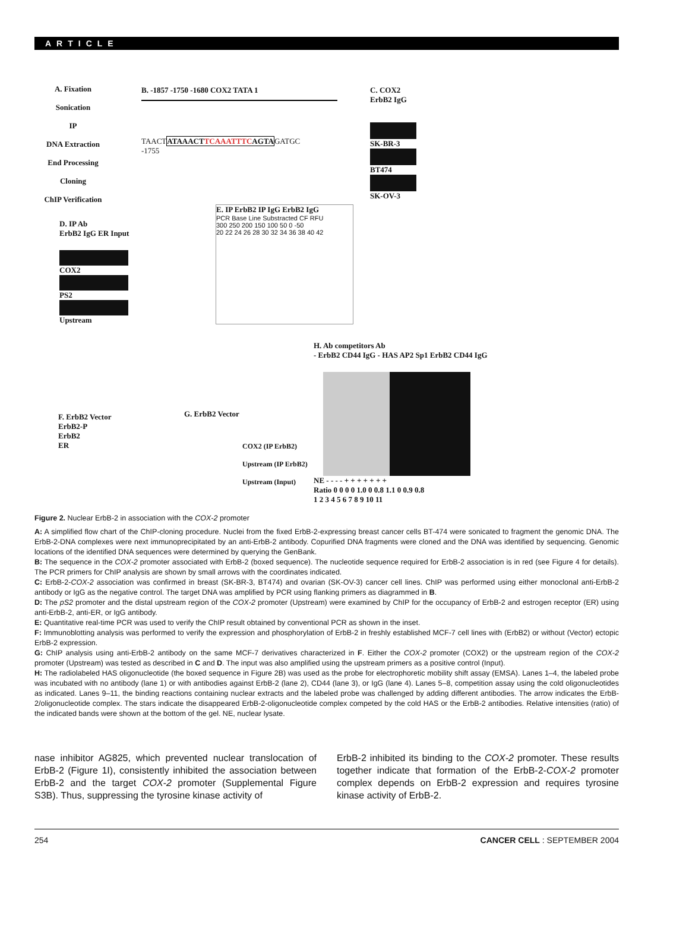ARTICLE
A. Fixation
Sonication
IP
DNA Extraction
End Processing
Cloning
ChIP Verification
B. -1857 -1750 -1680 COX2 TATA 1
TAACTATAAACTTCAAATTTCAGTAGATGC
-1755
C. COX2
ErbB2 IgG
SK-BR-3
BT474
SK-OV-3
D. IP Ab
ErbB2 IgG ER Input
COX2
PS2
Upstream
E. IP ErbB2 IP IgG ErbB2 IgG
PCR Base Line Substracted CF RFU
300 250 200 150 100 50 0 -50
20 22 24 26 28 30 32 34 36 38 40 42
F. ErbB2 Vector
ErbB2-P
ErbB2
ER
G. ErbB2 Vector
COX2 (IP ErbB2)
Upstream (IP ErbB2)
Upstream (Input)
H. Ab competitors Ab
- ErbB2 CD44 IgG - HAS AP2 Sp1 ErbB2 CD44 IgG
NE - - - - + + + + + + +
Ratio 0 0 0 0 1.0 0 0.8 1.1 0 0.9 0.8
1 2 3 4 5 6 7 8 9 10 11
Figure 2. Nuclear ErbB-2 in association with the COX-2 promoter
A: A simplified flow chart of the ChIP-cloning procedure. Nuclei from the fixed ErbB-2-expressing breast cancer cells BT-474 were sonicated to fragment the genomic DNA. The ErbB-2-DNA complexes were next immunoprecipitated by an anti-ErbB-2 antibody. Copurified DNA fragments were cloned and the DNA was identified by sequencing. Genomic locations of the identified DNA sequences were determined by querying the GenBank.
B: The sequence in the COX-2 promoter associated with ErbB-2 (boxed sequence). The nucleotide sequence required for ErbB-2 association is in red (see Figure 4 for details). The PCR primers for ChIP analysis are shown by small arrows with the coordinates indicated.
C: ErbB-2-COX-2 association was confirmed in breast (SK-BR-3, BT474) and ovarian (SK-OV-3) cancer cell lines. ChIP was performed using either monoclonal anti-ErbB-2 antibody or IgG as the negative control. The target DNA was amplified by PCR using flanking primers as diagrammed in B.
D: The pS2 promoter and the distal upstream region of the COX-2 promoter (Upstream) were examined by ChIP for the occupancy of ErbB-2 and estrogen receptor (ER) using anti-ErbB-2, anti-ER, or IgG antibody.
E: Quantitative real-time PCR was used to verify the ChIP result obtained by conventional PCR as shown in the inset.
F: Immunoblotting analysis was performed to verify the expression and phosphorylation of ErbB-2 in freshly established MCF-7 cell lines with (ErbB2) or without (Vector) ectopic ErbB-2 expression.
G: ChIP analysis using anti-ErbB-2 antibody on the same MCF-7 derivatives characterized in F. Either the COX-2 promoter (COX2) or the upstream region of the COX-2 promoter (Upstream) was tested as described in C and D. The input was also amplified using the upstream primers as a positive control (Input).
H: The radiolabeled HAS oligonucleotide (the boxed sequence in Figure 2B) was used as the probe for electrophoretic mobility shift assay (EMSA). Lanes 1–4, the labeled probe was incubated with no antibody (lane 1) or with antibodies against ErbB-2 (lane 2), CD44 (lane 3), or IgG (lane 4). Lanes 5–8, competition assay using the cold oligonucleotides as indicated. Lanes 9–11, the binding reactions containing nuclear extracts and the labeled probe was challenged by adding different antibodies. The arrow indicates the ErbB-2/oligonucleotide complex. The stars indicate the disappeared ErbB-2-oligonucleotide complex competed by the cold HAS or the ErbB-2 antibodies. Relative intensities (ratio) of the indicated bands were shown at the bottom of the gel. NE, nuclear lysate.
nase inhibitor AG825, which prevented nuclear translocation of ErbB-2 (Figure 1I), consistently inhibited the association between ErbB-2 and the target COX-2 promoter (Supplemental Figure S3B). Thus, suppressing the tyrosine kinase activity of
ErbB-2 inhibited its binding to the COX-2 promoter. These results together indicate that formation of the ErbB-2-COX-2 promoter complex depends on ErbB-2 expression and requires tyrosine kinase activity of ErbB-2.
254 CANCER CELL : SEPTEMBER 2004